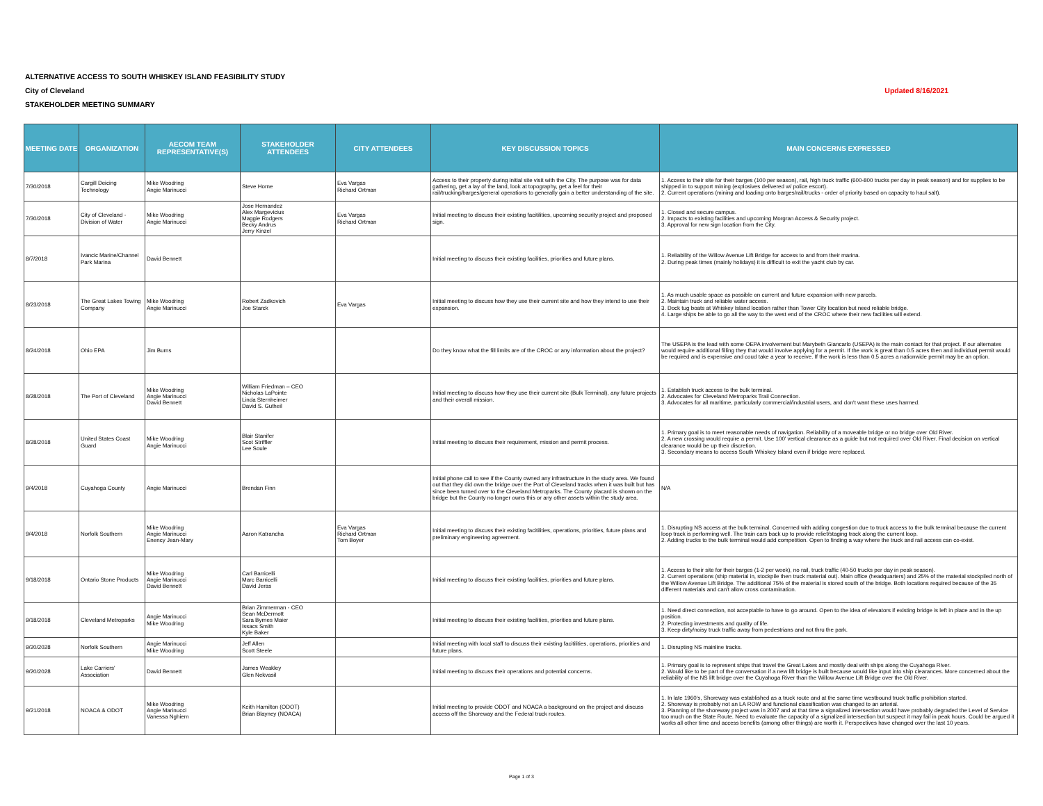ALTERNATIVE ACCESS TO SOUTH WHISKEY ISLAND FEASIBILITY STUDY
City of Cleveland Updated 8/16/2021
STAKEHOLDER MEETING SUMMARY
| MEETING DATE | ORGANIZATION | AECOM TEAM REPRESENTATIVE(S) | STAKEHOLDER ATTENDEES | CITY ATTENDEES | KEY DISCUSSION TOPICS | MAIN CONCERNS EXPRESSED |
| --- | --- | --- | --- | --- | --- | --- |
| 7/30/2018 | Cargill Deicing Technology | Mike Woodring Angie Marinucci | Steve Horne | Eva Vargas Richard Ortman | Access to their property during initial site visit with the City. The purpose was for data gathering, get a lay of the land, look at topography, get a feel for their rail/trucking/barges/general operations to generally gain a better understanding of the site. | 1. Access to their site for their barges (100 per season), rail, high truck traffic (600-800 trucks per day in peak season) and for supplies to be shipped in to support mining (explosives delivered w/ police escort). 2. Current operations (mining and loading onto barges/rail/trucks - order of priority based on capacity to haul salt). |
| 7/30/2018 | City of Cleveland - Division of Water | Mike Woodring Angie Marinucci | Jose Hernandez Alex Margevicius Maggie Rodgers Becky Andrus Jerry Kinzel | Eva Vargas Richard Ortman | Initial meeting to discuss their existing facitilities, upcoming security project and proposed sign. | 1. Closed and secure campus. 2. Impacts to existing facilities and upcoming Morgran Access & Security project. 3. Approval for new sign location from the City. |
| 8/7/2018 | Ivancic Marine/Channel Park Marina | David Bennett | | | Initial meeting to discuss their existing facilities, priorities and future plans. | 1. Reliability of the Willow Avenue Lift Bridge for access to and from their marina. 2. During peak times (mainly holidays) it is difficult to exit the yacht club by car. |
| 8/23/2018 | The Great Lakes Towing Company | Mike Woodring Angie Marinucci | Robert Zadkovich Joe Starck | Eva Vargas | Initial meeting to discuss how they use their current site and how they intend to use their expansion. | 1. As much usable space as possible on current and future expansion with new parcels. 2. Maintain truck and reliable water access. 3. Dock tug boats at Whiskey Island location rather than Tower City location but need reliable bridge. 4. Large ships be able to go all the way to the west end of the CROC where their new facilities will extend. |
| 8/24/2018 | Ohio EPA | Jim Burns | | | Do they know what the fill limits are of the CROC or any information about the project? | The USEPA is the lead with some OEPA involvement but Marybeth Giancarlo (USEPA) is the main contact for that project. If our alternates would require additional filling they that would involve applying for a permit. If the work is great than 0.5 acres then and individual permit would be required and is expensive and coud take a year to receive. If the work is less than 0.5 acres a nationwide permit may be an option. |
| 8/28/2018 | The Port of Cleveland | Mike Woodring Angie Marinucci David Bennett | William Friedman – CEO Nicholas LaPointe Linda Sternheimer David S. Gutheil | | Initial meeting to discuss how they use their current site (Bulk Terminal), any future projects and their overall mission. | 1. Establish truck access to the bulk terminal. 2. Advocates for Cleveland Metroparks Trail Connection. 3. Advocates for all maritime, particularly commercial/industrial users, and don't want these uses harmed. |
| 8/28/2018 | United States Coast Guard | Mike Woodring Angie Marinucci | Blair Stanifer Scot Striffler Lee Soule | | Initial meeting to discuss their requirement, mission and permit process. | 1. Primary goal is to meet reasonable needs of navigation. Reliability of a moveable bridge or no bridge over Old River. 2. A new crossing would require a permit. Use 100' vertical clearance as a guide but not required over Old River. Final decision on vertical clearance would be up their discretion. 3. Secondary means to access South Whiskey Island even if bridge were replaced. |
| 9/4/2018 | Cuyahoga County | Angie Marinucci | Brendan Finn | | Initial phone call to see if the County owned any infrastructure in the study area. We found out that they did own the bridge over the Port of Cleveland tracks when it was built but has since been turned over to the Cleveland Metroparks. The County placard is shown on the bridge but the County no longer owns this or any other assets within the study area. | N/A |
| 9/4/2018 | Norfolk Southern | Mike Woodring Angie Marinucci Enency Jean-Mary | Aaron Katrancha | Eva Vargas Richard Ortman Tom Boyer | Initial meeting to discuss their existing facitilities, operations, priorities, future plans and preliminary engineering agreement. | 1. Disrupting NS access at the bulk terminal. Concerned with adding congestion due to truck access to the bulk terminal because the current loop track is performing well. The train cars back up to provide relief/staging track along the current loop. 2. Adding trucks to the bulk terminal would add competition. Open to finding a way where the truck and rail access can co-exist. |
| 9/18/2018 | Ontario Stone Products | Mike Woodring Angie Marinucci David Bennett | Carl Barricelli Marc Barricelli David Jeras | | Initial meeting to discuss their existing facilities, priorities and future plans. | 1. Access to their site for their barges (1-2 per week), no rail, truck traffic (40-50 trucks per day in peak season). 2. Current operations (ship material in, stockpile then truck material out). Main office (headquarters) and 25% of the material stockpiled north of the Willow Avenue Lift Bridge. The additional 75% of the material is stored south of the bridge. Both locations required because of the 35 different materials and can't allow cross contamination. |
| 9/18/2018 | Cleveland Metroparks | Angie Marinucci Mike Woodring | Brian Zimmerman - CEO Sean McDermott Sara Byrnes Maier Issacs Smith Kyle Baker | | Initial meeting to discuss their existing facilities, priorities and future plans. | 1. Need direct connection, not acceptable to have to go around. Open to the idea of elevators if existing bridge is left in place and in the up position. 2. Protecting investments and quality of life. 3. Keep dirty/noisy truck traffic away from pedestrians and not thru the park. |
| 9/20/2028 | Norfolk Southern | Angie Marinucci Mike Woodring | Jeff Allen Scott Steele | | Initial meeting with local staff to discuss their existing facitilities, operations, priorities and future plans. | 1. Disrupting NS mainline tracks. |
| 9/20/2028 | Lake Carriers' Association | David Bennett | James Weakley Glen Nekvasil | | Initial meeting to discuss their operations and potential concerns. | 1. Primary goal is to represent ships that travel the Great Lakes and mostly deal with ships along the Cuyahoga River. 2. Would like to be part of the conversation if a new lift bridge is built because would like input into ship clearances. More concerned about the reliability of the NS lift bridge over the Cuyahoga River than the Willow Avenue Lift Bridge over the Old River. |
| 9/21/2018 | NOACA & ODOT | Mike Woodring Angie Marinucci Vanessa Nghiem | Keith Hamilton (ODOT) Brian Blayney (NOACA) | | Initial meeting to provide ODOT and NOACA a background on the project and discuss access off the Shoreway and the Federal truck routes. | 1. In late 1960's, Shoreway was established as a truck route and at the same time westbound truck traffic prohibition started. 2. Shoreway is probably not an LA ROW and functional classification was changed to an arterial. 3. Planning of the shoreway project was in 2007 and at that time a signalized intersection would have probably degraded the Level of Service too much on the State Route. Need to evaluate the capacity of a signalized intersection but suspect it may fail in peak hours. Could be argued it works all other time and access benefits (among other things) are worth it. Perspectives have changed over the last 10 years. |
Page 1 of 3